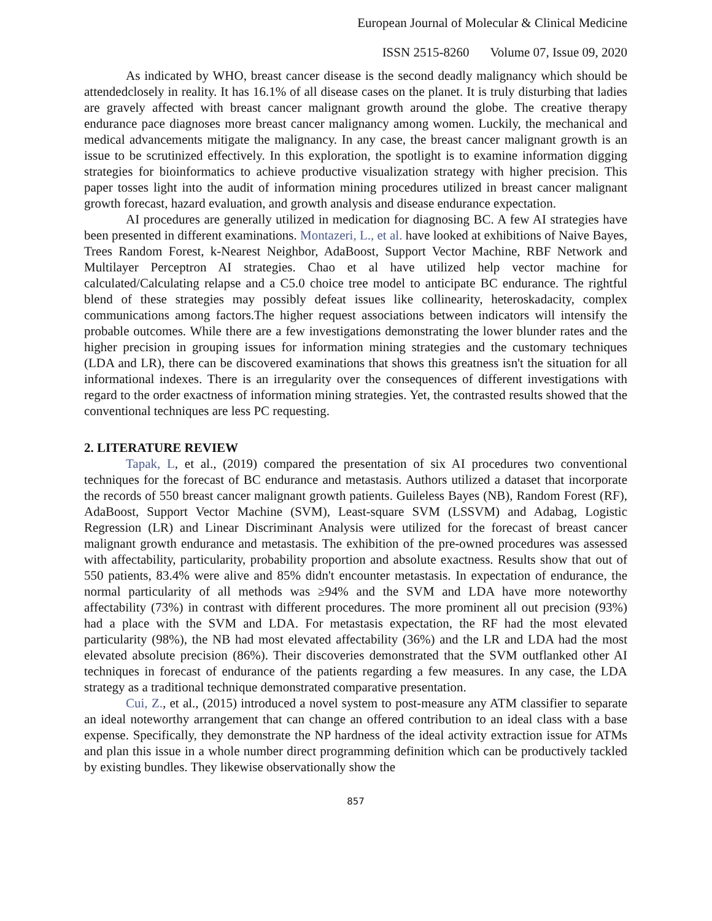European Journal of Molecular & Clinical Medicine
ISSN 2515-8260 Volume 07, Issue 09, 2020
As indicated by WHO, breast cancer disease is the second deadly malignancy which should be attendedclosely in reality. It has 16.1% of all disease cases on the planet. It is truly disturbing that ladies are gravely affected with breast cancer malignant growth around the globe. The creative therapy endurance pace diagnoses more breast cancer malignancy among women. Luckily, the mechanical and medical advancements mitigate the malignancy. In any case, the breast cancer malignant growth is an issue to be scrutinized effectively. In this exploration, the spotlight is to examine information digging strategies for bioinformatics to achieve productive visualization strategy with higher precision. This paper tosses light into the audit of information mining procedures utilized in breast cancer malignant growth forecast, hazard evaluation, and growth analysis and disease endurance expectation.
AI procedures are generally utilized in medication for diagnosing BC. A few AI strategies have been presented in different examinations. Montazeri, L., et al. have looked at exhibitions of Naive Bayes, Trees Random Forest, k-Nearest Neighbor, AdaBoost, Support Vector Machine, RBF Network and Multilayer Perceptron AI strategies. Chao et al have utilized help vector machine for calculated/Calculating relapse and a C5.0 choice tree model to anticipate BC endurance. The rightful blend of these strategies may possibly defeat issues like collinearity, heteroskadacity, complex communications among factors.The higher request associations between indicators will intensify the probable outcomes. While there are a few investigations demonstrating the lower blunder rates and the higher precision in grouping issues for information mining strategies and the customary techniques (LDA and LR), there can be discovered examinations that shows this greatness isn't the situation for all informational indexes. There is an irregularity over the consequences of different investigations with regard to the order exactness of information mining strategies. Yet, the contrasted results showed that the conventional techniques are less PC requesting.
2. LITERATURE REVIEW
Tapak, L, et al., (2019) compared the presentation of six AI procedures two conventional techniques for the forecast of BC endurance and metastasis. Authors utilized a dataset that incorporate the records of 550 breast cancer malignant growth patients. Guileless Bayes (NB), Random Forest (RF), AdaBoost, Support Vector Machine (SVM), Least-square SVM (LSSVM) and Adabag, Logistic Regression (LR) and Linear Discriminant Analysis were utilized for the forecast of breast cancer malignant growth endurance and metastasis. The exhibition of the pre-owned procedures was assessed with affectability, particularity, probability proportion and absolute exactness. Results show that out of 550 patients, 83.4% were alive and 85% didn't encounter metastasis. In expectation of endurance, the normal particularity of all methods was ≥94% and the SVM and LDA have more noteworthy affectability (73%) in contrast with different procedures. The more prominent all out precision (93%) had a place with the SVM and LDA. For metastasis expectation, the RF had the most elevated particularity (98%), the NB had most elevated affectability (36%) and the LR and LDA had the most elevated absolute precision (86%). Their discoveries demonstrated that the SVM outflanked other AI techniques in forecast of endurance of the patients regarding a few measures. In any case, the LDA strategy as a traditional technique demonstrated comparative presentation.
Cui, Z., et al., (2015) introduced a novel system to post-measure any ATM classifier to separate an ideal noteworthy arrangement that can change an offered contribution to an ideal class with a base expense. Specifically, they demonstrate the NP hardness of the ideal activity extraction issue for ATMs and plan this issue in a whole number direct programming definition which can be productively tackled by existing bundles. They likewise observationally show the
857